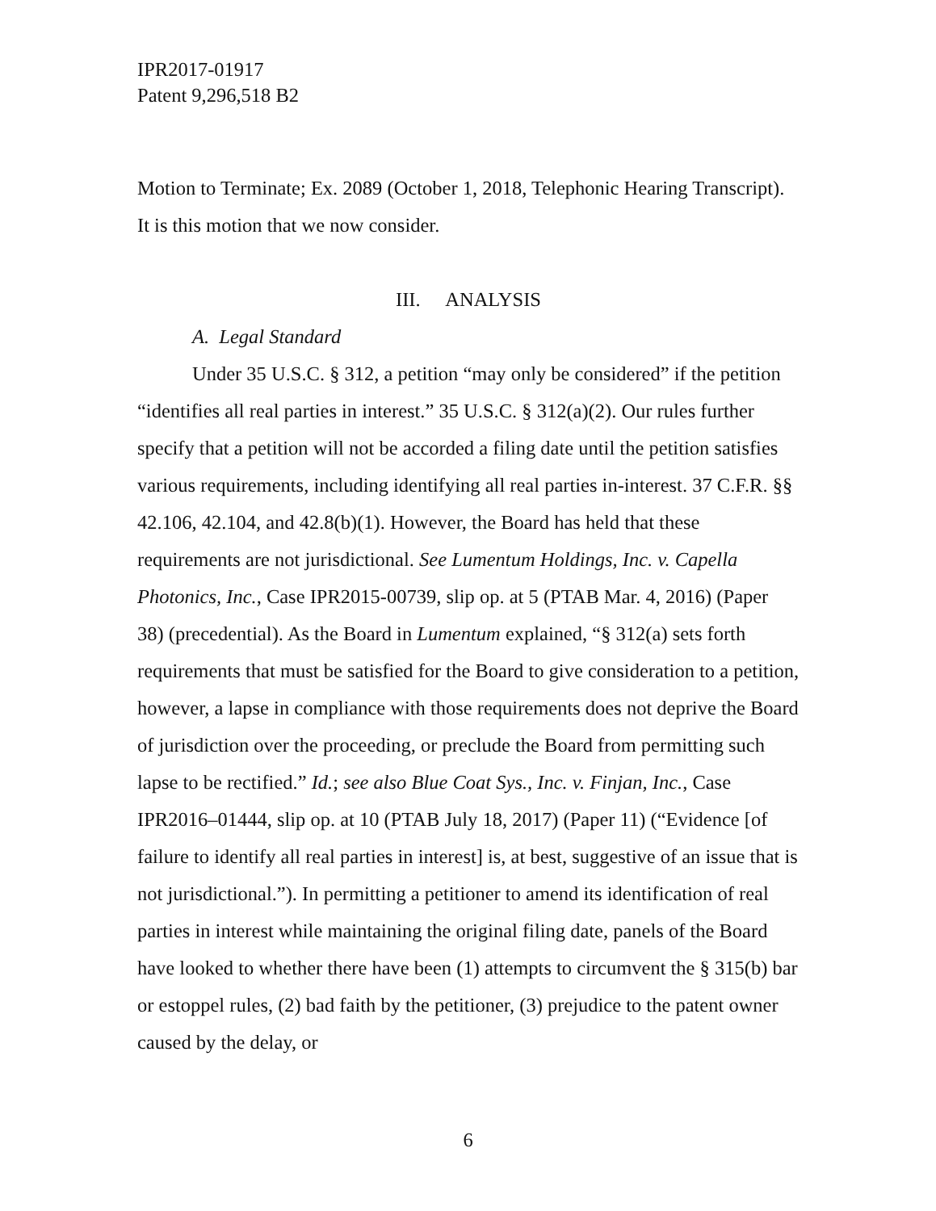IPR2017-01917
Patent 9,296,518 B2
Motion to Terminate; Ex. 2089 (October 1, 2018, Telephonic Hearing Transcript). It is this motion that we now consider.
III. ANALYSIS
A. Legal Standard
Under 35 U.S.C. § 312, a petition “may only be considered” if the petition “identifies all real parties in interest.” 35 U.S.C. § 312(a)(2). Our rules further specify that a petition will not be accorded a filing date until the petition satisfies various requirements, including identifying all real parties in-interest. 37 C.F.R. §§ 42.106, 42.104, and 42.8(b)(1). However, the Board has held that these requirements are not jurisdictional. See Lumentum Holdings, Inc. v. Capella Photonics, Inc., Case IPR2015-00739, slip op. at 5 (PTAB Mar. 4, 2016) (Paper 38) (precedential). As the Board in Lumentum explained, “§ 312(a) sets forth requirements that must be satisfied for the Board to give consideration to a petition, however, a lapse in compliance with those requirements does not deprive the Board of jurisdiction over the proceeding, or preclude the Board from permitting such lapse to be rectified.” Id.; see also Blue Coat Sys., Inc. v. Finjan, Inc., Case IPR2016–01444, slip op. at 10 (PTAB July 18, 2017) (Paper 11) (“Evidence [of failure to identify all real parties in interest] is, at best, suggestive of an issue that is not jurisdictional.”). In permitting a petitioner to amend its identification of real parties in interest while maintaining the original filing date, panels of the Board have looked to whether there have been (1) attempts to circumvent the § 315(b) bar or estoppel rules, (2) bad faith by the petitioner, (3) prejudice to the patent owner caused by the delay, or
6